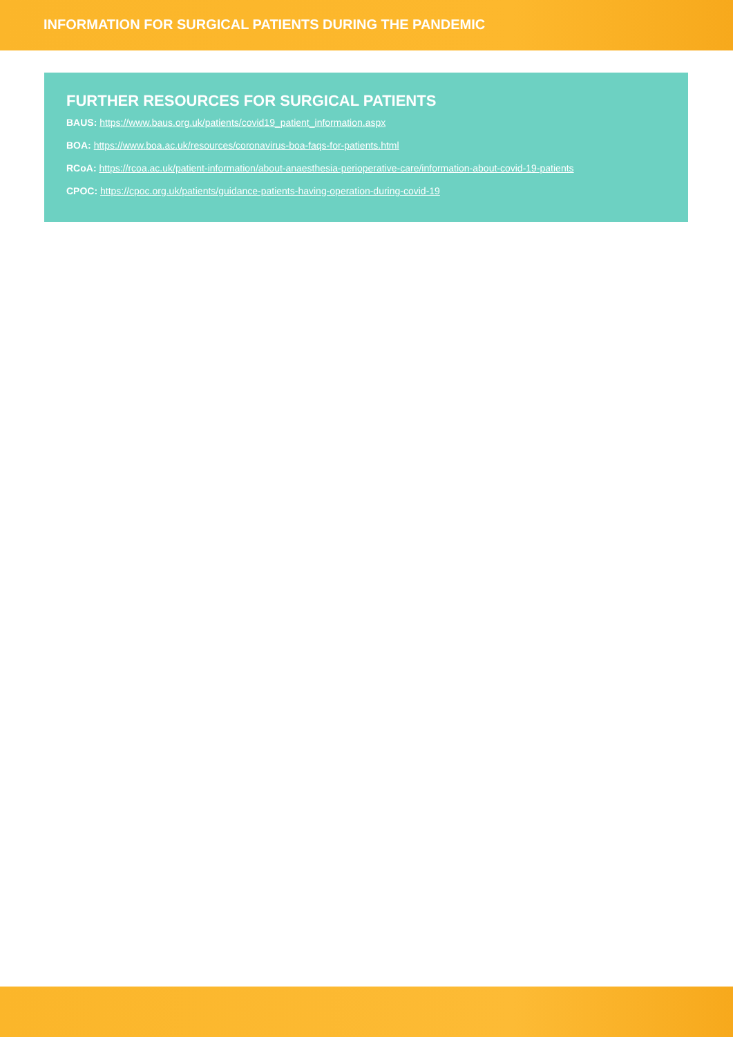INFORMATION FOR SURGICAL PATIENTS DURING THE PANDEMIC
FURTHER RESOURCES FOR SURGICAL PATIENTS
BAUS: https://www.baus.org.uk/patients/covid19_patient_information.aspx
BOA: https://www.boa.ac.uk/resources/coronavirus-boa-faqs-for-patients.html
RCoA: https://rcoa.ac.uk/patient-information/about-anaesthesia-perioperative-care/information-about-covid-19-patients
CPOC: https://cpoc.org.uk/patients/guidance-patients-having-operation-during-covid-19